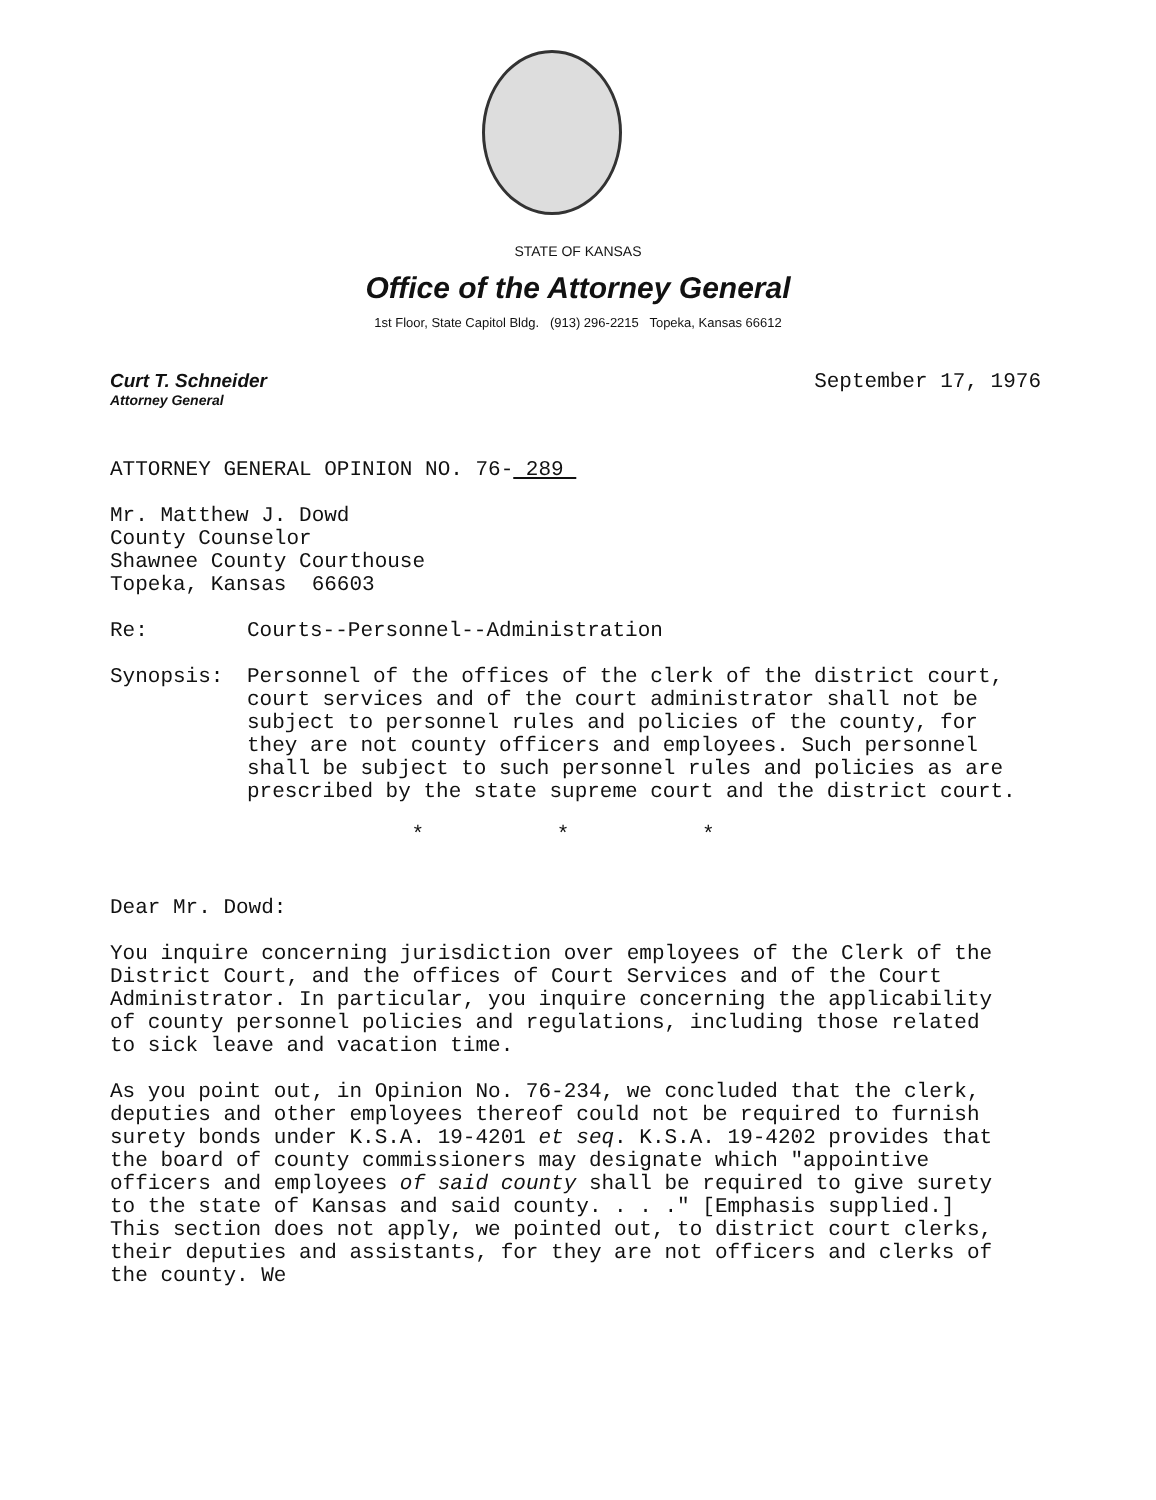STATE OF KANSAS
Office of the Attorney General
1st Floor, State Capitol Bldg. (913) 296-2215 Topeka, Kansas 66612
Curt T. Schneider
Attorney General
September 17, 1976
ATTORNEY GENERAL OPINION NO. 76- 289
Mr. Matthew J. Dowd
County Counselor
Shawnee County Courthouse
Topeka, Kansas 66603
Re: Courts--Personnel--Administration
Synopsis: Personnel of the offices of the clerk of the district court, court services and of the court administrator shall not be subject to personnel rules and policies of the county, for they are not county officers and employees. Such personnel shall be subject to such personnel rules and policies as are prescribed by the state supreme court and the district court.
* * *
Dear Mr. Dowd:
You inquire concerning jurisdiction over employees of the Clerk of the District Court, and the offices of Court Services and of the Court Administrator. In particular, you inquire concerning the applicability of county personnel policies and regulations, including those related to sick leave and vacation time.
As you point out, in Opinion No. 76-234, we concluded that the clerk, deputies and other employees thereof could not be required to furnish surety bonds under K.S.A. 19-4201 et seq. K.S.A. 19-4202 provides that the board of county commissioners may designate which "appointive officers and employees of said county shall be required to give surety to the state of Kansas and said county. . . ." [Emphasis supplied.] This section does not apply, we pointed out, to district court clerks, their deputies and assistants, for they are not officers and clerks of the county. We